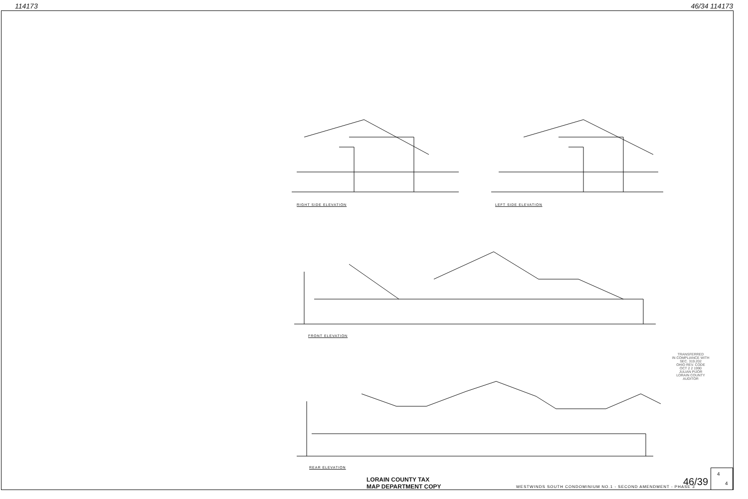114173 46/34 114173
RIGHT SIDE ELEVATION LEFT SIDE ELEVATION
FRONT ELEVATION
REAR ELEVATION
TRANSFERRED
IN COMPLIANCE WITH SEC. 319.202
OHIO REV. CODE
OCT 2 2 1990
JULIAN PIJOR
LORAIN COUNTY AUDITOR
LORAIN COUNTY TAX
MAP DEPARTMENT COPY
WESTWINDS SOUTH CONDOMINIUM NO.1 - SECOND AMENDMENT - PHASE 3
46/39
4
4